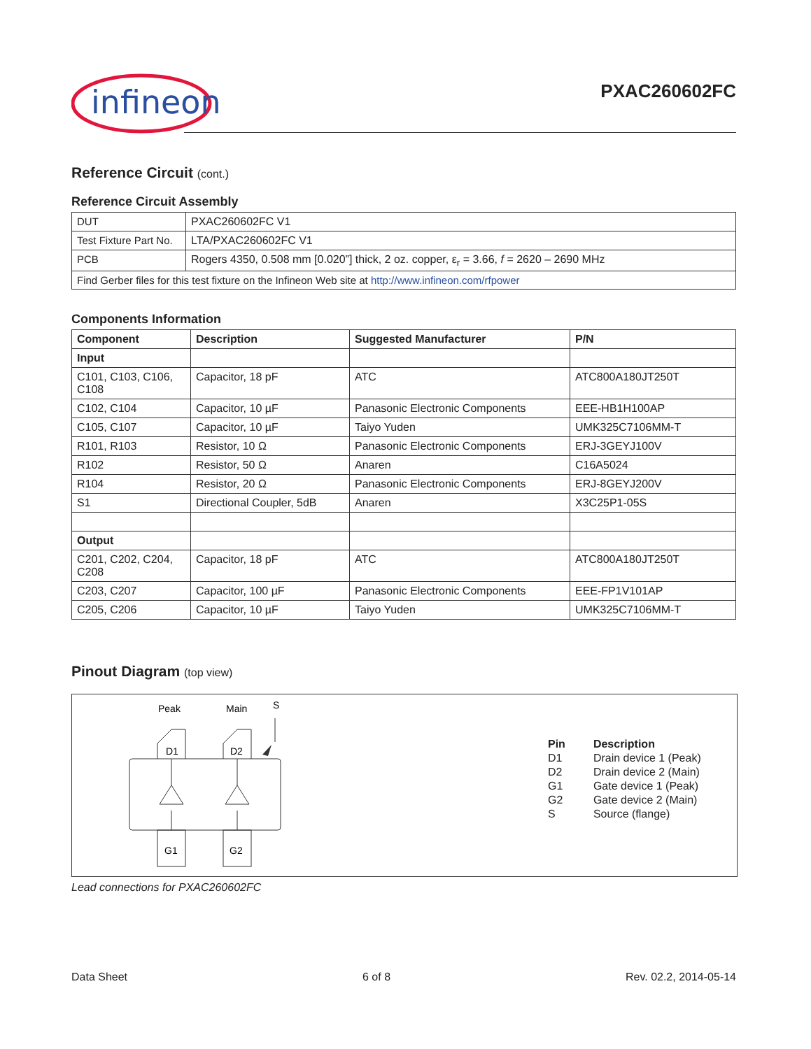infineon
PXAC260602FC
Reference Circuit (cont.)
Reference Circuit Assembly
| DUT | PXAC260602FC V1 |
| Test Fixture Part No. | LTA/PXAC260602FC V1 |
| PCB | Rogers 4350, 0.508 mm [0.020”] thick, 2 oz. copper, ε<sub>r</sub> = 3.66, f = 2620 – 2690 MHz |
| Find Gerber files for this test fixture on the Infineon Web site at http://www.infineon.com/rfpower | |
Components Information
| Component | Description | Suggested Manufacturer | P/N |
| --- | --- | --- | --- |
| Input | | | |
| C101, C103, C106, C108 | Capacitor, 18 pF | ATC | ATC800A180JT250T |
| C102, C104 | Capacitor, 10 µF | Panasonic Electronic Components | EEE-HB1H100AP |
| C105, C107 | Capacitor, 10 µF | Taiyo Yuden | UMK325C7106MM-T |
| R101, R103 | Resistor, 10 Ω | Panasonic Electronic Components | ERJ-3GEYJ100V |
| R102 | Resistor, 50 Ω | Anaren | C16A5024 |
| R104 | Resistor, 20 Ω | Panasonic Electronic Components | ERJ-8GEYJ200V |
| S1 | Directional Coupler, 5dB | Anaren | X3C25P1-05S |
| Output | | | |
| C201, C202, C204, C208 | Capacitor, 18 pF | ATC | ATC800A180JT250T |
| C203, C207 | Capacitor, 100 µF | Panasonic Electronic Components | EEE-FP1V101AP |
| C205, C206 | Capacitor, 10 µF | Taiyo Yuden | UMK325C7106MM-T |
Pinout Diagram (top view)
Peak
Main
S
D1
D2
G1
G2
| Pin | Description |
| --- | --- |
| D1 | Drain device 1 (Peak) |
| D2 | Drain device 2 (Main) |
| G1 | Gate device 1 (Peak) |
| G2 | Gate device 2 (Main) |
| S | Source (flange) |
Lead connections for PXAC260602FC
Data Sheet 6 of 8 Rev. 02.2, 2014-05-14